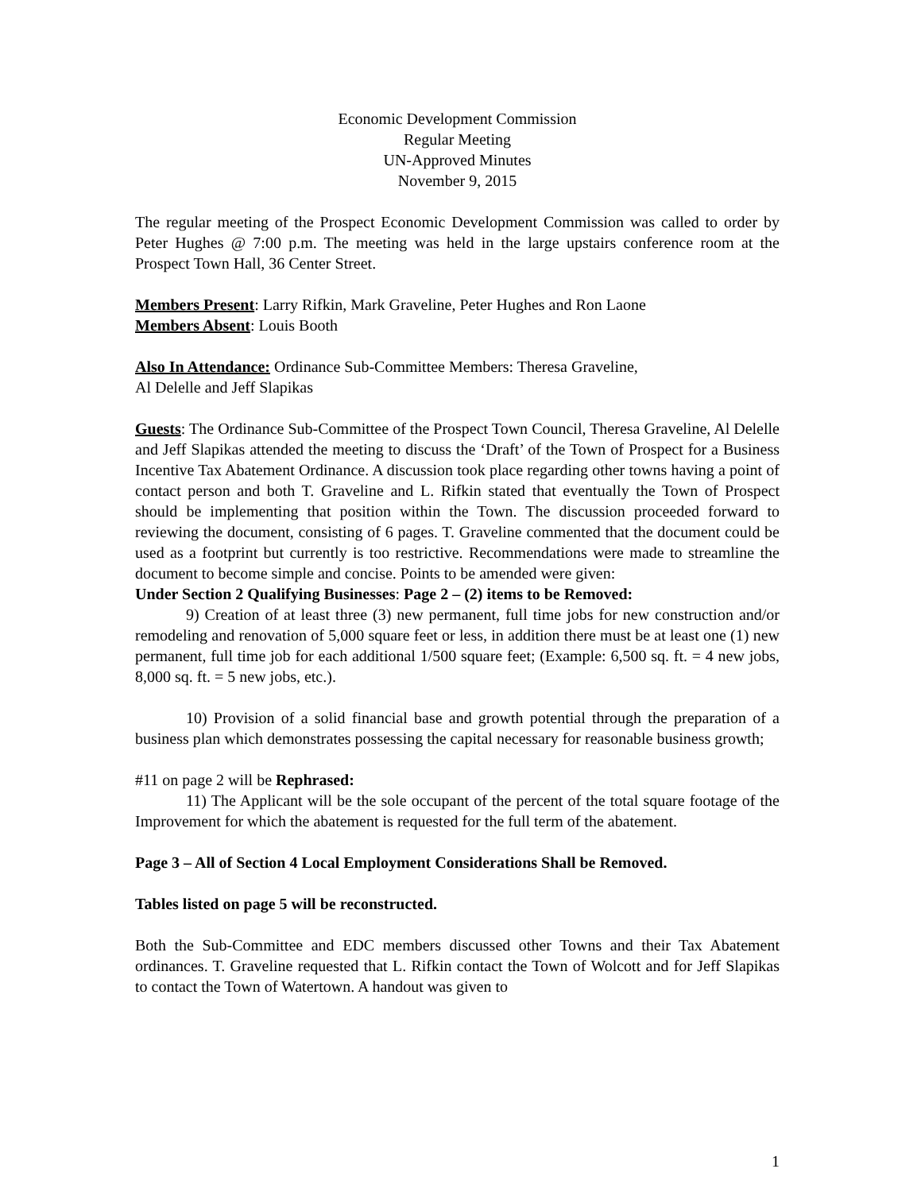Economic Development Commission
Regular Meeting
UN-Approved Minutes
November 9, 2015
The regular meeting of the Prospect Economic Development Commission was called to order by Peter Hughes @ 7:00 p.m. The meeting was held in the large upstairs conference room at the Prospect Town Hall, 36 Center Street.
Members Present: Larry Rifkin, Mark Graveline, Peter Hughes and Ron Laone
Members Absent: Louis Booth
Also In Attendance: Ordinance Sub-Committee Members: Theresa Graveline,
Al Delelle and Jeff Slapikas
Guests: The Ordinance Sub-Committee of the Prospect Town Council, Theresa Graveline, Al Delelle and Jeff Slapikas attended the meeting to discuss the ‘Draft’ of the Town of Prospect for a Business Incentive Tax Abatement Ordinance. A discussion took place regarding other towns having a point of contact person and both T. Graveline and L. Rifkin stated that eventually the Town of Prospect should be implementing that position within the Town. The discussion proceeded forward to reviewing the document, consisting of 6 pages. T. Graveline commented that the document could be used as a footprint but currently is too restrictive. Recommendations were made to streamline the document to become simple and concise. Points to be amended were given:
Under Section 2 Qualifying Businesses: Page 2 – (2) items to be Removed:
9) Creation of at least three (3) new permanent, full time jobs for new construction and/or remodeling and renovation of 5,000 square feet or less, in addition there must be at least one (1) new permanent, full time job for each additional 1/500 square feet; (Example: 6,500 sq. ft. = 4 new jobs, 8,000 sq. ft. = 5 new jobs, etc.).
10) Provision of a solid financial base and growth potential through the preparation of a business plan which demonstrates possessing the capital necessary for reasonable business growth;
#11 on page 2 will be Rephrased:
11) The Applicant will be the sole occupant of the percent of the total square footage of the Improvement for which the abatement is requested for the full term of the abatement.
Page 3 – All of Section 4 Local Employment Considerations Shall be Removed.
Tables listed on page 5 will be reconstructed.
Both the Sub-Committee and EDC members discussed other Towns and their Tax Abatement ordinances. T. Graveline requested that L. Rifkin contact the Town of Wolcott and for Jeff Slapikas to contact the Town of Watertown. A handout was given to
1